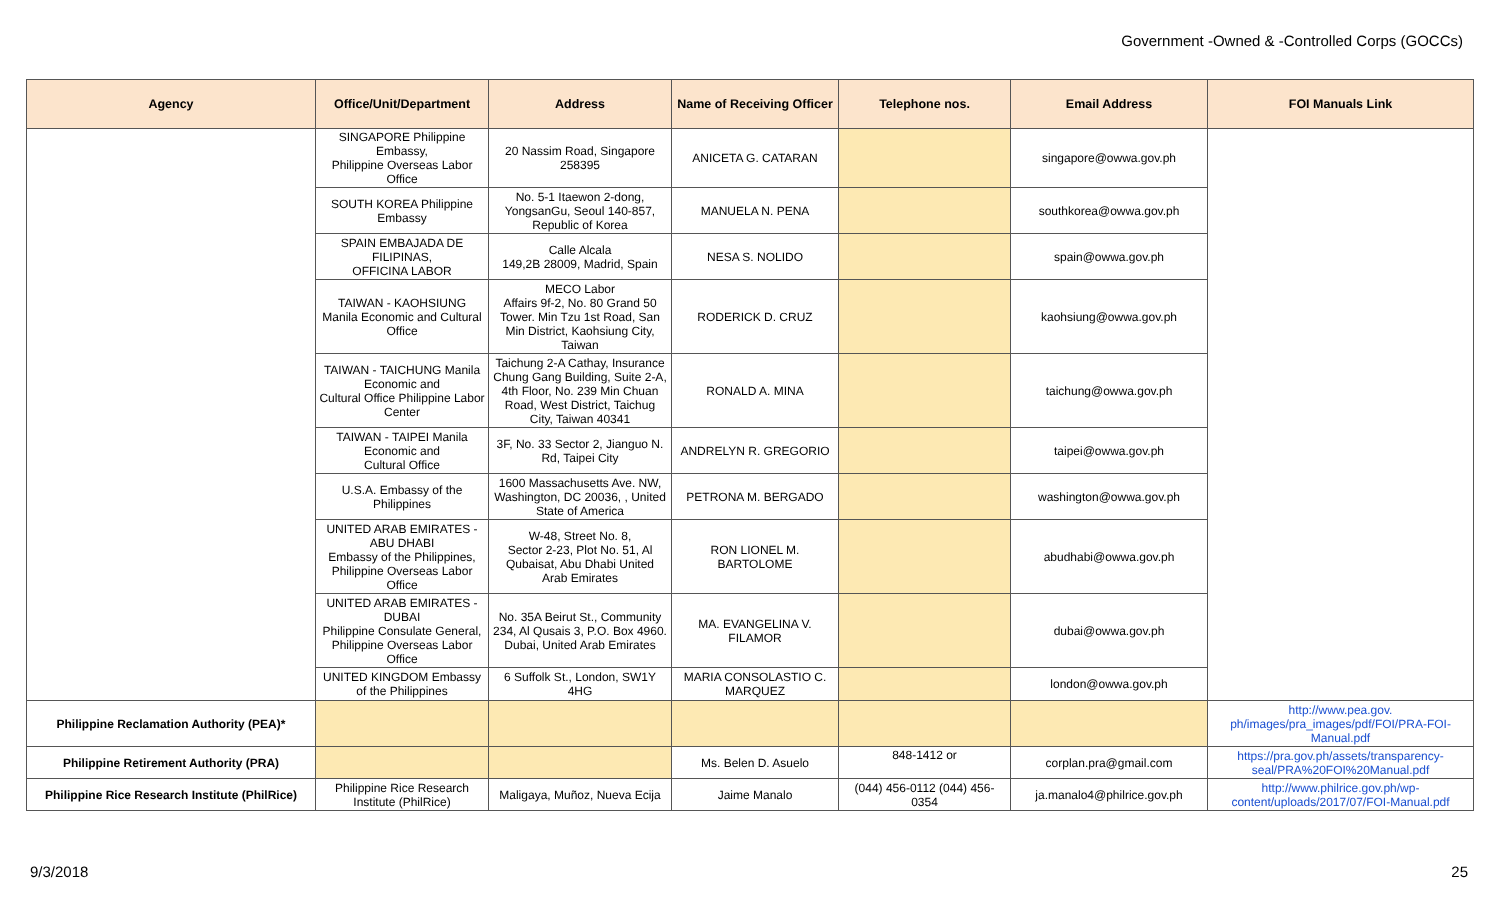Government -Owned & -Controlled Corps (GOCCs)
| Agency | Office/Unit/Department | Address | Name of Receiving Officer | Telephone nos. | Email Address | FOI Manuals Link |
| --- | --- | --- | --- | --- | --- | --- |
| | SINGAPORE Philippine Embassy, Philippine Overseas Labor Office | 20 Nassim Road, Singapore 258395 | ANICETA G. CATARAN | | singapore@owwa.gov.ph | |
| | SOUTH KOREA Philippine Embassy | No. 5-1 Itaewon 2-dong, YongsanGu, Seoul 140-857, Republic of Korea | MANUELA N. PENA | | southkorea@owwa.gov.ph | |
| | SPAIN EMBAJADA DE FILIPINAS, OFFICINA LABOR | Calle Alcala 149,2B 28009, Madrid, Spain | NESA S. NOLIDO | | spain@owwa.gov.ph | |
| | TAIWAN - KAOHSIUNG Manila Economic and Cultural Office | MECO Labor Affairs 9f-2, No. 80 Grand 50 Tower. Min Tzu 1st Road, San Min District, Kaohsiung City, Taiwan | RODERICK D. CRUZ | | kaohsiung@owwa.gov.ph | |
| | TAIWAN - TAICHUNG Manila Economic and Cultural Office Philippine Labor Center | Taichung 2-A Cathay, Insurance Chung Gang Building, Suite 2-A, 4th Floor, No. 239 Min Chuan Road, West District, Taichug City, Taiwan 40341 | RONALD A. MINA | | taichung@owwa.gov.ph | |
| | TAIWAN - TAIPEI Manila Economic and Cultural Office | 3F, No. 33 Sector 2, Jianguo N. Rd, Taipei City | ANDRELYN R. GREGORIO | | taipei@owwa.gov.ph | |
| | U.S.A. Embassy of the Philippines | 1600 Massachusetts Ave. NW, Washington, DC 20036, , United State of America | PETRONA M. BERGADO | | washington@owwa.gov.ph | |
| | UNITED ARAB EMIRATES - ABU DHABI Embassy of the Philippines, Philippine Overseas Labor Office | W-48, Street No. 8, Sector 2-23, Plot No. 51, Al Qubaisat, Abu Dhabi United Arab Emirates | RON LIONEL M. BARTOLOME | | abudhabi@owwa.gov.ph | |
| | UNITED ARAB EMIRATES - DUBAI Philippine Consulate General, Philippine Overseas Labor Office | No. 35A Beirut St., Community 234, Al Qusais 3, P.O. Box 4960. Dubai, United Arab Emirates | MA. EVANGELINA V. FILAMOR | | dubai@owwa.gov.ph | |
| | UNITED KINGDOM Embassy of the Philippines | 6 Suffolk St., London, SW1Y 4HG | MARIA CONSOLASTIO C. MARQUEZ | | london@owwa.gov.ph | |
| Philippine Reclamation Authority (PEA)* | | | | | | http://www.pea.gov. ph/images/pra_images/pdf/FOI/PRA-FOI-Manual.pdf |
| Philippine Retirement Authority (PRA) | | | Ms. Belen D. Asuelo | 848-1412 or | corplan.pra@gmail.com | https://pra.gov.ph/assets/transparency-seal/PRA%20FOI%20Manual.pdf |
| Philippine Rice Research Institute (PhilRice) | Philippine Rice Research Institute (PhilRice) | Maligaya, Muñoz, Nueva Ecija | Jaime Manalo | (044) 456-0112 (044) 456-0354 | ja.manalo4@philrice.gov.ph | http://www.philrice.gov.ph/wp-content/uploads/2017/07/FOI-Manual.pdf |
9/3/2018 25